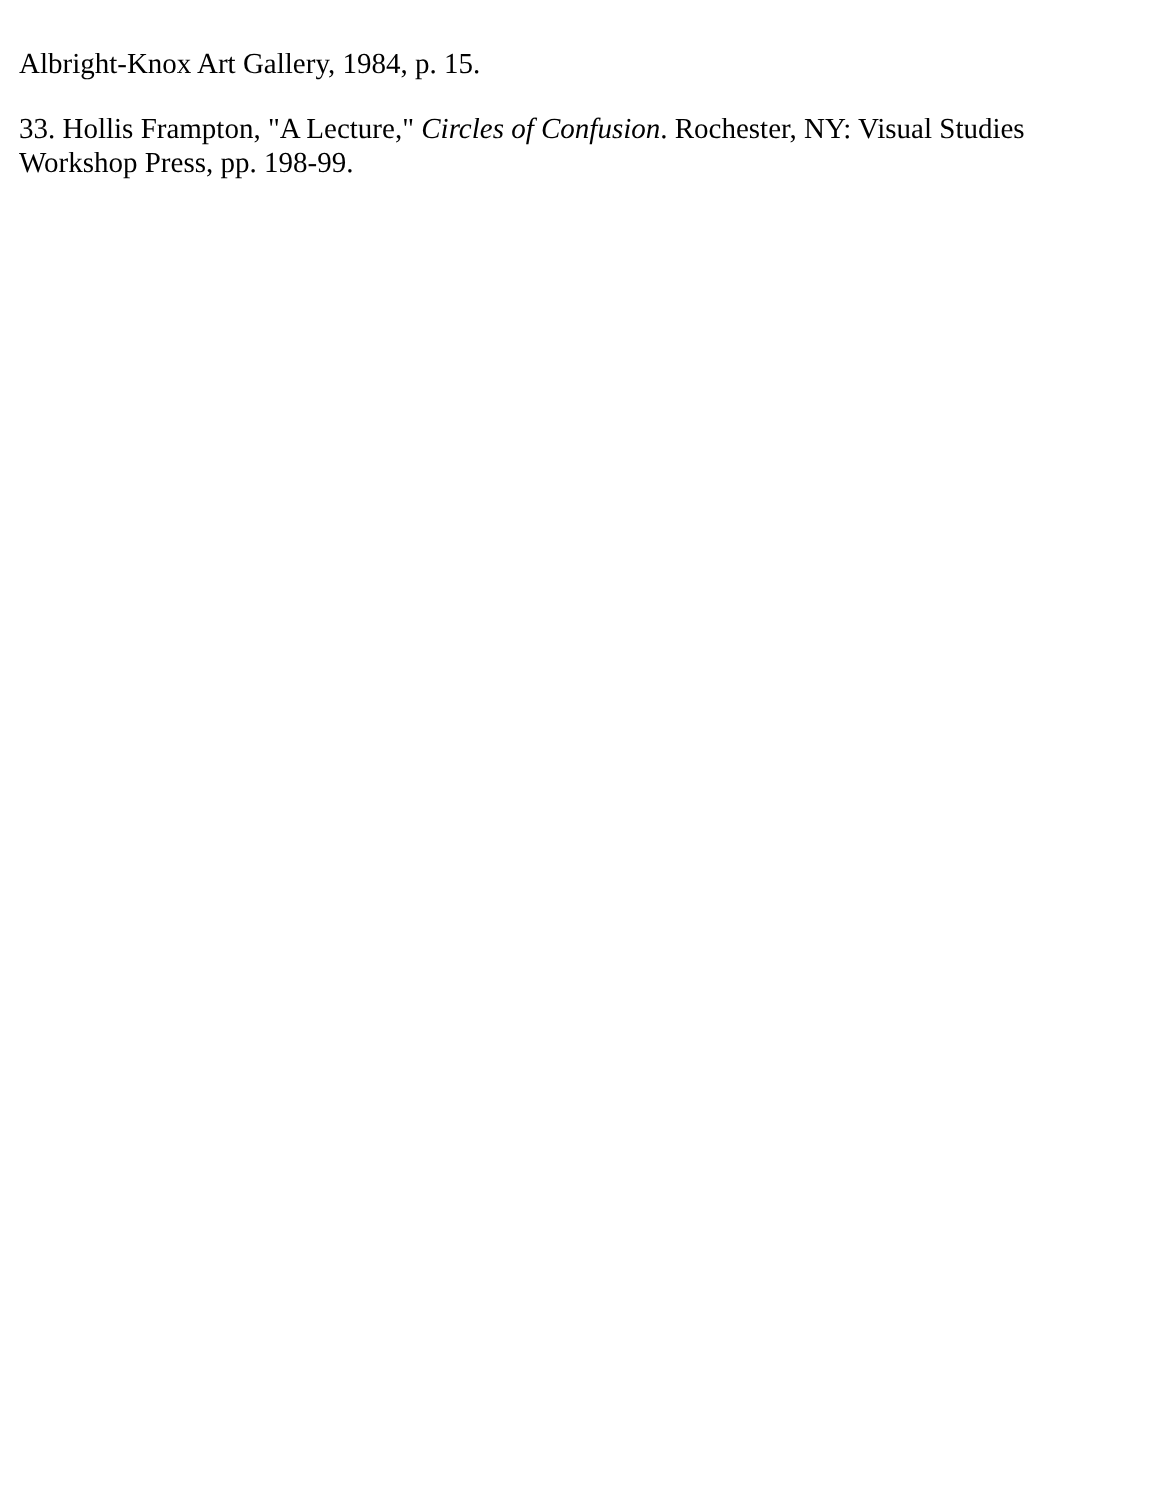Albright-Knox Art Gallery, 1984, p. 15.
33. Hollis Frampton, "A Lecture," Circles of Confusion. Rochester, NY: Visual Studies Workshop Press, pp. 198-99.